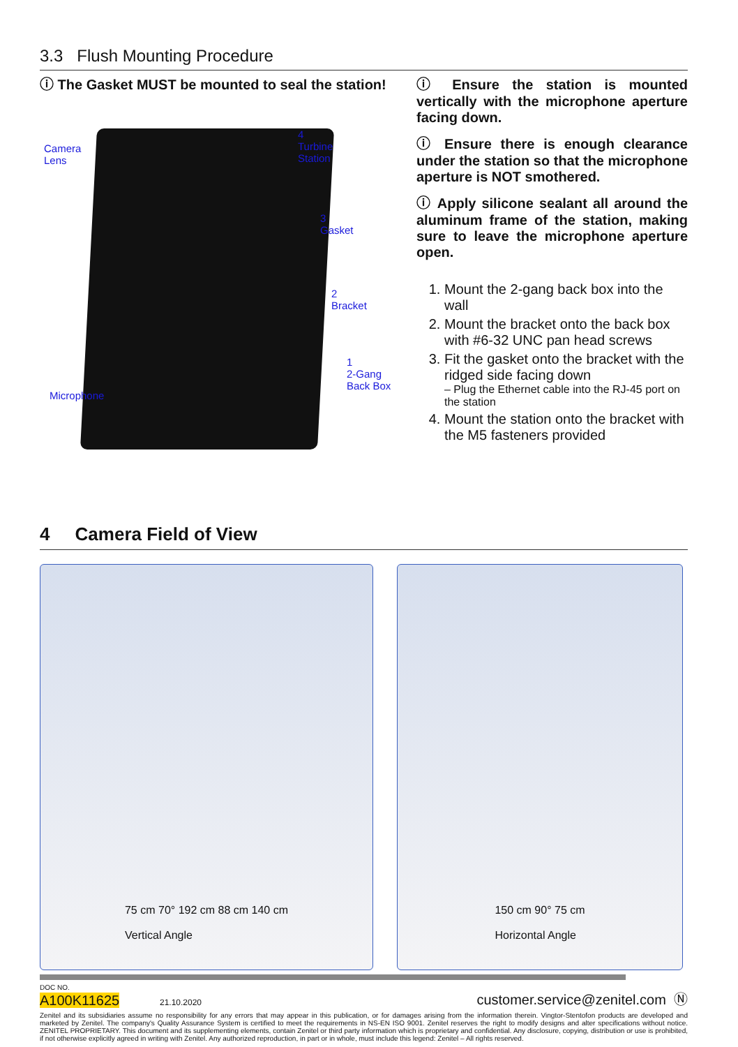3.3 Flush Mounting Procedure
ⓘ The Gasket MUST be mounted to seal the station!
Camera
Lens
4
Turbine
Station
3
Gasket
2
Bracket
1
2-Gang
Back Box
Microphone
ⓘ Ensure the station is mounted vertically with the microphone aperture facing down.
ⓘ Ensure there is enough clearance under the station so that the microphone aperture is NOT smothered.
ⓘ Apply silicone sealant all around the aluminum frame of the station, making sure to leave the microphone aperture open.
1. Mount the 2-gang back box into the wall
2. Mount the bracket onto the back box with #6-32 UNC pan head screws
3. Fit the gasket onto the bracket with the ridged side facing down
– Plug the Ethernet cable into the RJ-45 port on the station
4. Mount the station onto the bracket with the M5 fasteners provided
4 Camera Field of View
75 cm 70° 192 cm 88 cm 140 cm
Vertical Angle
150 cm 90° 75 cm
Horizontal Angle
DOC NO.
A100K11625 21.10.2020
customer.service@zenitel.com Ⓝ
Zenitel and its subsidiaries assume no responsibility for any errors that may appear in this publication, or for damages arising from the information therein. Vingtor-Stentofon products are developed and marketed by Zenitel. The company's Quality Assurance System is certified to meet the requirements in NS-EN ISO 9001. Zenitel reserves the right to modify designs and alter specifications without notice. ZENITEL PROPRIETARY. This document and its supplementing elements, contain Zenitel or third party information which is proprietary and confidential. Any disclosure, copying, distribution or use is prohibited, if not otherwise explicitly agreed in writing with Zenitel. Any authorized reproduction, in part or in whole, must include this legend: Zenitel – All rights reserved.